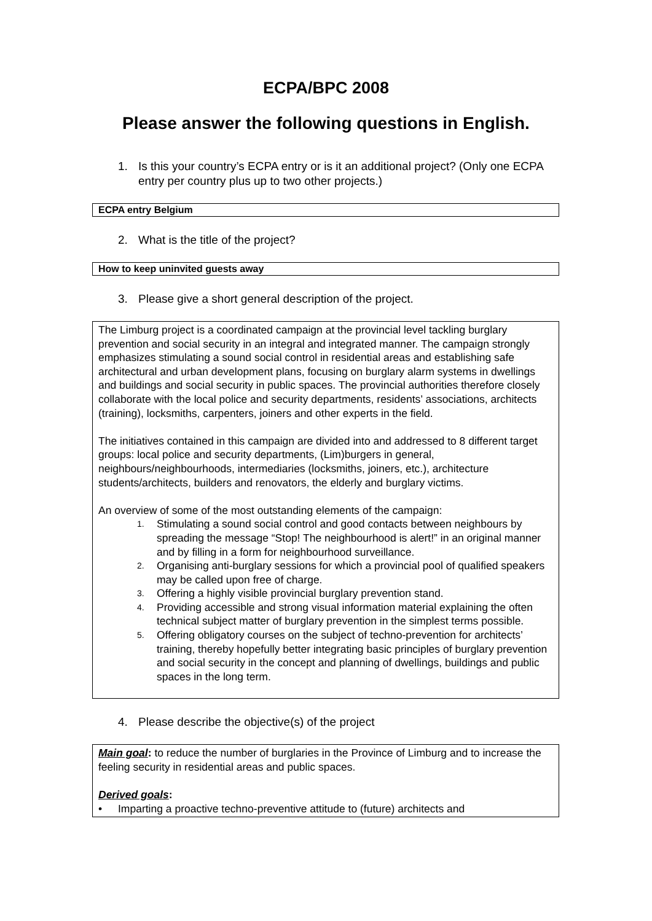ECPA/BPC 2008
Please answer the following questions in English.
1. Is this your country’s ECPA entry or is it an additional project? (Only one ECPA entry per country plus up to two other projects.)
ECPA entry Belgium
2. What is the title of the project?
How to keep uninvited guests away
3. Please give a short general description of the project.
The Limburg project is a coordinated campaign at the provincial level tackling burglary prevention and social security in an integral and integrated manner. The campaign strongly emphasizes stimulating a sound social control in residential areas and establishing safe architectural and urban development plans, focusing on burglary alarm systems in dwellings and buildings and social security in public spaces. The provincial authorities therefore closely collaborate with the local police and security departments, residents’ associations, architects (training), locksmiths, carpenters, joiners and other experts in the field.
The initiatives contained in this campaign are divided into and addressed to 8 different target groups: local police and security departments, (Lim)burgers in general, neighbours/neighbourhoods, intermediaries (locksmiths, joiners, etc.), architecture students/architects, builders and renovators, the elderly and burglary victims.
An overview of some of the most outstanding elements of the campaign:
1.
Stimulating a sound social control and good contacts between neighbours by spreading the message “Stop! The neighbourhood is alert!” in an original manner and by filling in a form for neighbourhood surveillance.
2.
Organising anti-burglary sessions for which a provincial pool of qualified speakers may be called upon free of charge.
3.
Offering a highly visible provincial burglary prevention stand.
4.
Providing accessible and strong visual information material explaining the often technical subject matter of burglary prevention in the simplest terms possible.
5.
Offering obligatory courses on the subject of techno-prevention for architects’ training, thereby hopefully better integrating basic principles of burglary prevention and social security in the concept and planning of dwellings, buildings and public spaces in the long term.
4. Please describe the objective(s) of the project
Main goal: to reduce the number of burglaries in the Province of Limburg and to increase the feeling security in residential areas and public spaces.
Derived goals:
• Imparting a proactive techno-preventive attitude to (future) architects and